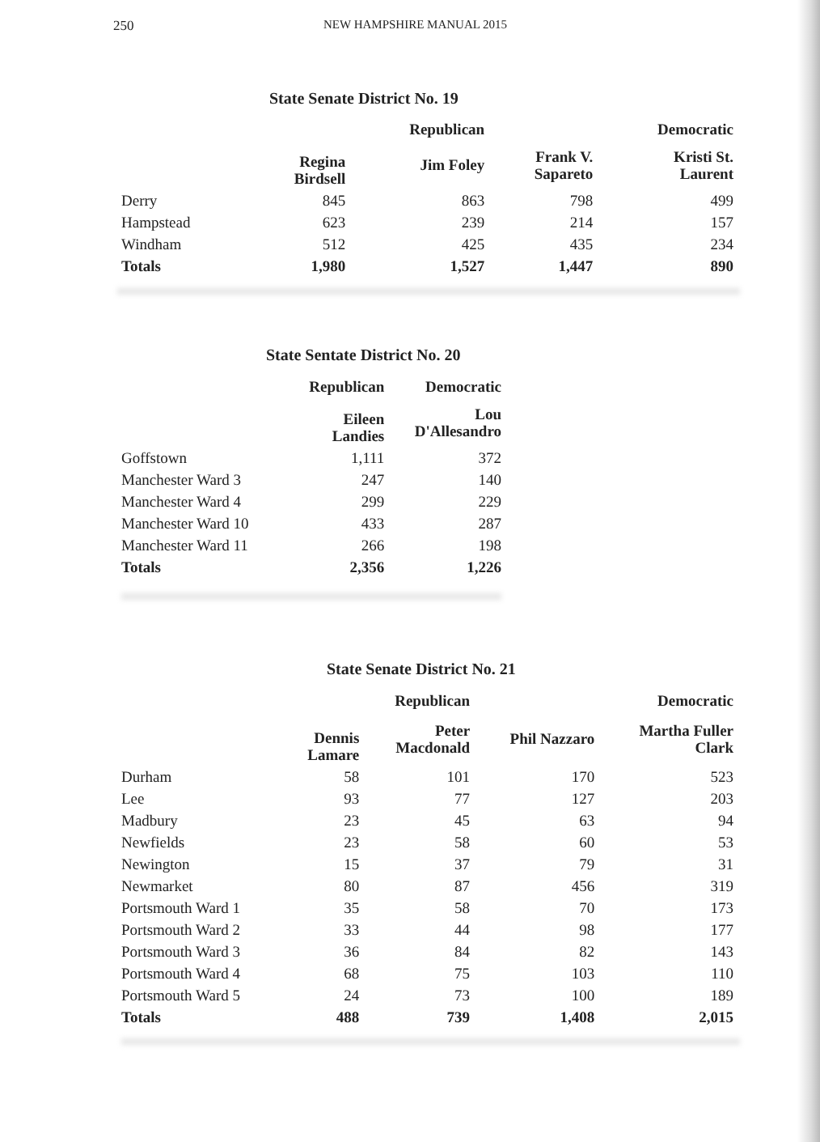250 NEW HAMPSHIRE MANUAL 2015
State Senate District No. 19
| | | Republican | | Democratic |
| --- | --- | --- | --- | --- |
| | Regina Birdsell | Jim Foley | Frank V. Sapareto | Kristi St. Laurent |
| Derry | 845 | 863 | 798 | 499 |
| Hampstead | 623 | 239 | 214 | 157 |
| Windham | 512 | 425 | 435 | 234 |
| Totals | 1,980 | 1,527 | 1,447 | 890 |
State Sentate District No. 20
| | Republican | Democratic |
| --- | --- | --- |
| | Eileen Landies | Lou D'Allesandro |
| Goffstown | 1,111 | 372 |
| Manchester Ward 3 | 247 | 140 |
| Manchester Ward 4 | 299 | 229 |
| Manchester Ward 10 | 433 | 287 |
| Manchester Ward 11 | 266 | 198 |
| Totals | 2,356 | 1,226 |
State Senate District No. 21
| | | Republican | | Democratic |
| --- | --- | --- | --- | --- |
| | Dennis Lamare | Peter Macdonald | Phil Nazzaro | Martha Fuller Clark |
| Durham | 58 | 101 | 170 | 523 |
| Lee | 93 | 77 | 127 | 203 |
| Madbury | 23 | 45 | 63 | 94 |
| Newfields | 23 | 58 | 60 | 53 |
| Newington | 15 | 37 | 79 | 31 |
| Newmarket | 80 | 87 | 456 | 319 |
| Portsmouth Ward 1 | 35 | 58 | 70 | 173 |
| Portsmouth Ward 2 | 33 | 44 | 98 | 177 |
| Portsmouth Ward 3 | 36 | 84 | 82 | 143 |
| Portsmouth Ward 4 | 68 | 75 | 103 | 110 |
| Portsmouth Ward 5 | 24 | 73 | 100 | 189 |
| Totals | 488 | 739 | 1,408 | 2,015 |